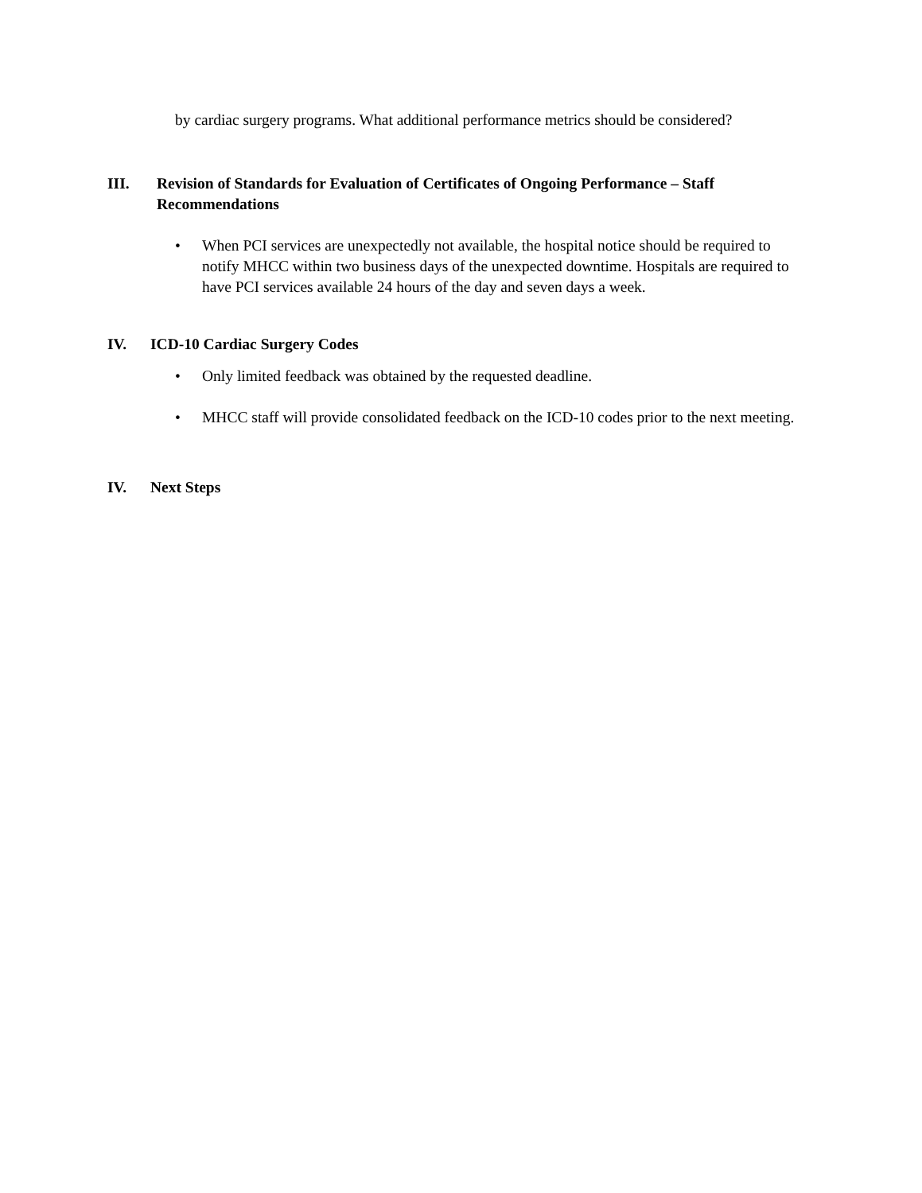by cardiac surgery programs. What additional performance metrics should be considered?
III. Revision of Standards for Evaluation of Certificates of Ongoing Performance – Staff Recommendations
• When PCI services are unexpectedly not available, the hospital notice should be required to notify MHCC within two business days of the unexpected downtime. Hospitals are required to have PCI services available 24 hours of the day and seven days a week.
IV. ICD-10 Cardiac Surgery Codes
• Only limited feedback was obtained by the requested deadline.
• MHCC staff will provide consolidated feedback on the ICD-10 codes prior to the next meeting.
IV. Next Steps